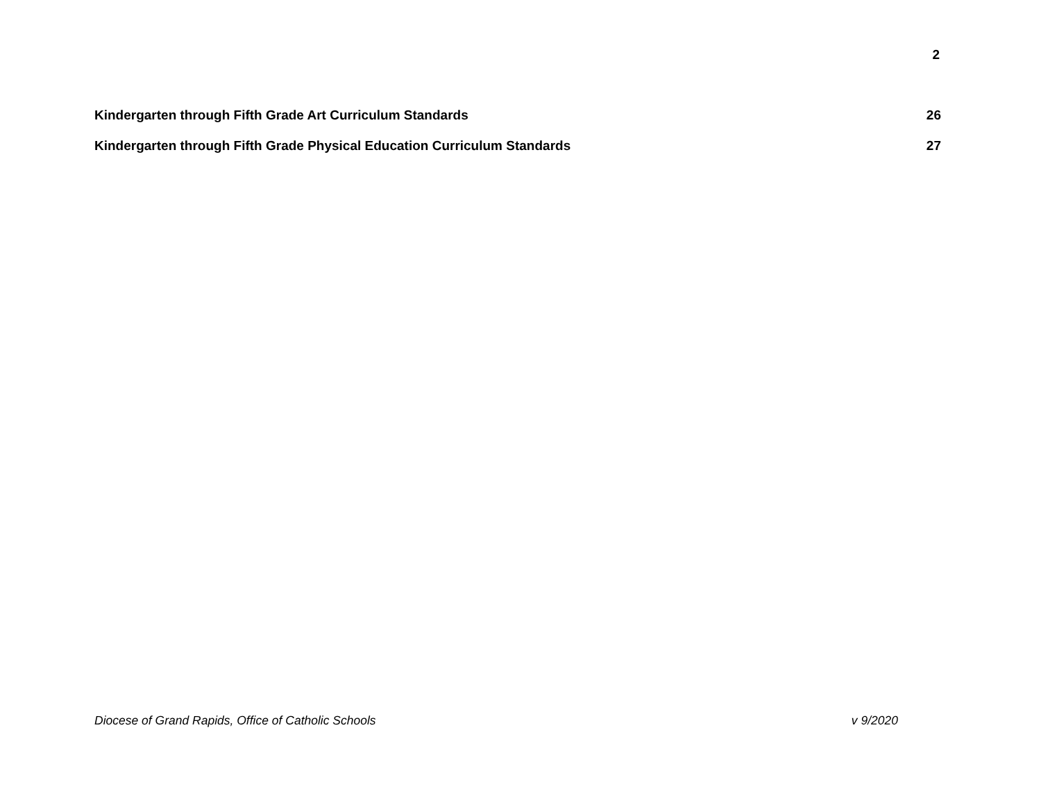2
Kindergarten through Fifth Grade Art Curriculum Standards 26
Kindergarten through Fifth Grade Physical Education Curriculum Standards 27
Diocese of Grand Rapids, Office of Catholic Schools v 9/2020